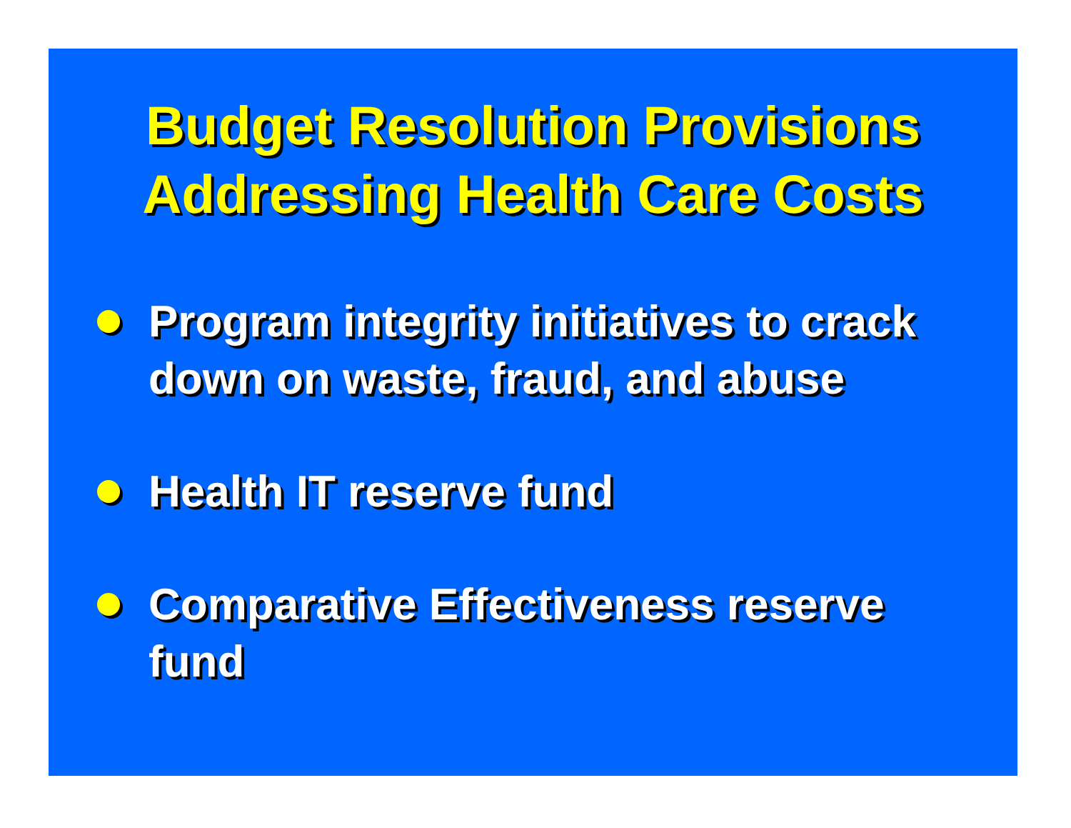Budget Resolution Provisions
Addressing Health Care Costs
Program integrity initiatives to crack down on waste, fraud, and abuse
Health IT reserve fund
Comparative Effectiveness reserve fund